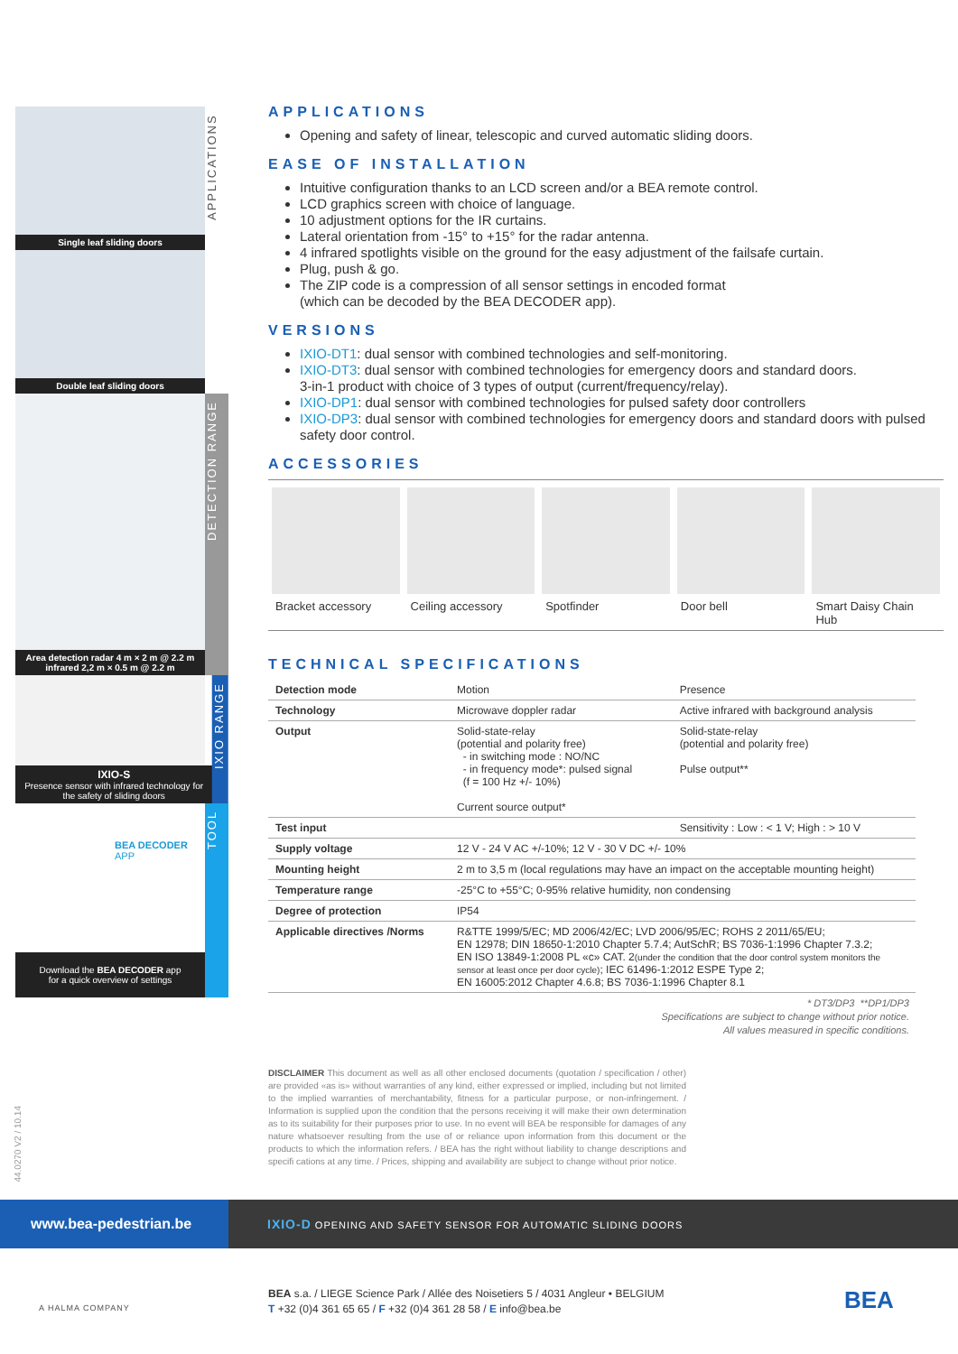Single leaf sliding doors
Double leaf sliding doors
APPLICATIONS
Area detection radar 4 m × 2 m @ 2.2 m
infrared 2,2 m × 0.5 m @ 2.2 m
DETECTION RANGE
IXIO-S
Presence sensor with infrared technology for the safety of sliding doors
IXIO RANGE
BEA DECODER
APP
Download the BEA DECODER app
for a quick overview of settings
TOOL
APPLICATIONS
Opening and safety of linear, telescopic and curved automatic sliding doors.
EASE OF INSTALLATION
Intuitive configuration thanks to an LCD screen and/or a BEA remote control.
LCD graphics screen with choice of language.
10 adjustment options for the IR curtains.
Lateral orientation from -15° to +15° for the radar antenna.
4 infrared spotlights visible on the ground for the easy adjustment of the failsafe curtain.
Plug, push & go.
The ZIP code is a compression of all sensor settings in encoded format
(which can be decoded by the BEA DECODER app).
VERSIONS
IXIO-DT1: dual sensor with combined technologies and self-monitoring.
IXIO-DT3: dual sensor with combined technologies for emergency doors and standard doors.
3-in-1 product with choice of 3 types of output (current/frequency/relay).
IXIO-DP1: dual sensor with combined technologies for pulsed safety door controllers
IXIO-DP3: dual sensor with combined technologies for emergency doors and standard doors with pulsed safety door control.
ACCESSORIES
Bracket accessory Ceiling accessory Spotfinder Door bell Smart Daisy Chain Hub
TECHNICAL SPECIFICATIONS
| Detection mode | Motion | Presence |
| Technology | Microwave doppler radar | Active infrared with background analysis |
| Output | Solid-state-relay (potential and polarity free) - in switching mode : NO/NC - in frequency mode*: pulsed signal (f = 100 Hz +/- 10%) Current source output* | Solid-state-relay (potential and polarity free) Pulse output** |
| Test input | | Sensitivity : Low : < 1 V; High : > 10 V |
| Supply voltage | 12 V - 24 V AC +/-10%; 12 V - 30 V DC +/- 10% | |
| Mounting height | 2 m to 3,5 m (local regulations may have an impact on the acceptable mounting height) | |
| Temperature range | -25°C to +55°C; 0-95% relative humidity, non condensing | |
| Degree of protection | IP54 | |
| Applicable directives /Norms | R&TTE 1999/5/EC; MD 2006/42/EC; LVD 2006/95/EC; ROHS 2 2011/65/EU; EN 12978; DIN 18650-1:2010 Chapter 5.7.4; AutSchR; BS 7036-1:1996 Chapter 7.3.2; EN ISO 13849-1:2008 PL «c» CAT. 2 (under the condition that the door control system monitors the sensor at least once per door cycle) ; IEC 61496-1:2012 ESPE Type 2; EN 16005:2012 Chapter 4.6.8; BS 7036-1:1996 Chapter 8.1 | |
* DT3/DP3 **DP1/DP3
Specifications are subject to change without prior notice.
All values measured in specific conditions.
DISCLAIMER This document as well as all other enclosed documents (quotation / specification / other) are provided «as is» without warranties of any kind, either expressed or implied, including but not limited to the implied warranties of merchantability, fitness for a particular purpose, or non-infringement. / Information is supplied upon the condition that the persons receiving it will make their own determination as to its suitability for their purposes prior to use. In no event will BEA be responsible for damages of any nature whatsoever resulting from the use of or reliance upon information from this document or the products to which the information refers. / BEA has the right without liability to change descriptions and specifi cations at any time. / Prices, shipping and availability are subject to change without prior notice.
44.0270 V2 / 10.14
www.bea-pedestrian.be
IXIO-D OPENING AND SAFETY SENSOR FOR AUTOMATIC SLIDING DOORS
A HALMA COMPANY
BEA s.a. / LIEGE Science Park / Allée des Noisetiers 5 / 4031 Angleur • BELGIUM
T +32 (0)4 361 65 65 / F +32 (0)4 361 28 58 / E info@bea.be
BEA